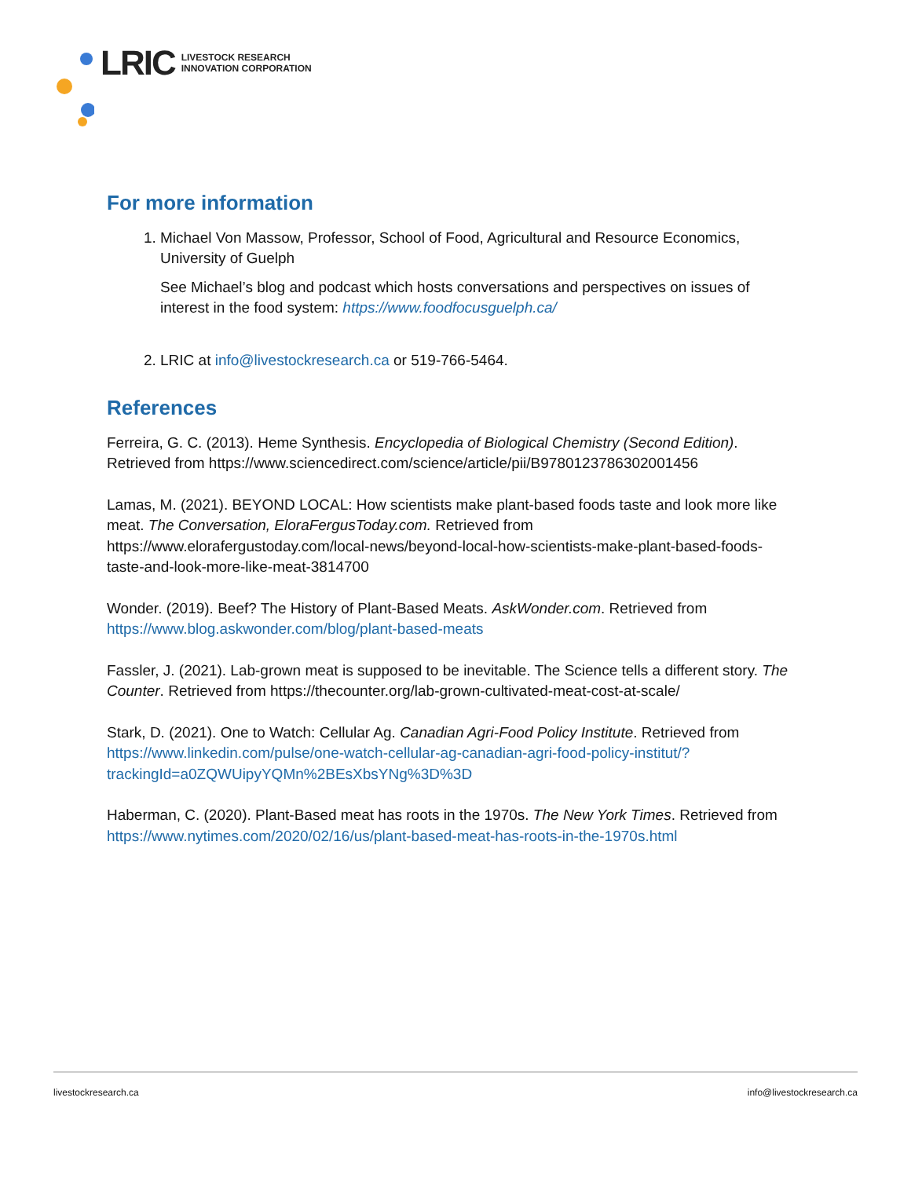LRIC LIVESTOCK RESEARCH
INNOVATION CORPORATION
For more information
1. Michael Von Massow, Professor, School of Food, Agricultural and Resource Economics, University of Guelph
See Michael’s blog and podcast which hosts conversations and perspectives on issues of interest in the food system: https://www.foodfocusguelph.ca/
2. LRIC at info@livestockresearch.ca or 519-766-5464.
References
Ferreira, G. C. (2013). Heme Synthesis. Encyclopedia of Biological Chemistry (Second Edition). Retrieved from https://www.sciencedirect.com/science/article/pii/B9780123786302001456
Lamas, M. (2021). BEYOND LOCAL: How scientists make plant-based foods taste and look more like meat. The Conversation, EloraFergusToday.com. Retrieved from https://www.elorafergustoday.com/local-news/beyond-local-how-scientists-make-plant-based-foods-taste-and-look-more-like-meat-3814700
Wonder. (2019). Beef? The History of Plant-Based Meats. AskWonder.com. Retrieved from https://www.blog.askwonder.com/blog/plant-based-meats
Fassler, J. (2021). Lab-grown meat is supposed to be inevitable. The Science tells a different story. The Counter. Retrieved from https://thecounter.org/lab-grown-cultivated-meat-cost-at-scale/
Stark, D. (2021). One to Watch: Cellular Ag. Canadian Agri-Food Policy Institute. Retrieved from https://www.linkedin.com/pulse/one-watch-cellular-ag-canadian-agri-food-policy-institut/?trackingId=a0ZQWUipyYQMn%2BEsXbsYNg%3D%3D
Haberman, C. (2020). Plant-Based meat has roots in the 1970s. The New York Times. Retrieved from https://www.nytimes.com/2020/02/16/us/plant-based-meat-has-roots-in-the-1970s.html
livestockresearch.ca info@livestockresearch.ca